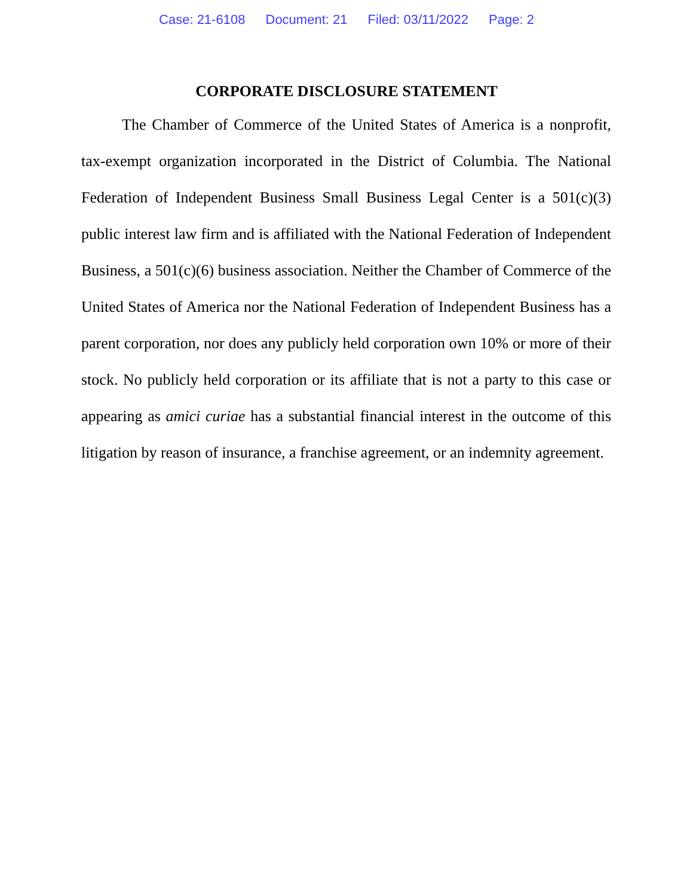Case: 21-6108 Document: 21 Filed: 03/11/2022 Page: 2
CORPORATE DISCLOSURE STATEMENT
The Chamber of Commerce of the United States of America is a nonprofit, tax-exempt organization incorporated in the District of Columbia. The National Federation of Independent Business Small Business Legal Center is a 501(c)(3) public interest law firm and is affiliated with the National Federation of Independent Business, a 501(c)(6) business association. Neither the Chamber of Commerce of the United States of America nor the National Federation of Independent Business has a parent corporation, nor does any publicly held corporation own 10% or more of their stock. No publicly held corporation or its affiliate that is not a party to this case or appearing as amici curiae has a substantial financial interest in the outcome of this litigation by reason of insurance, a franchise agreement, or an indemnity agreement.